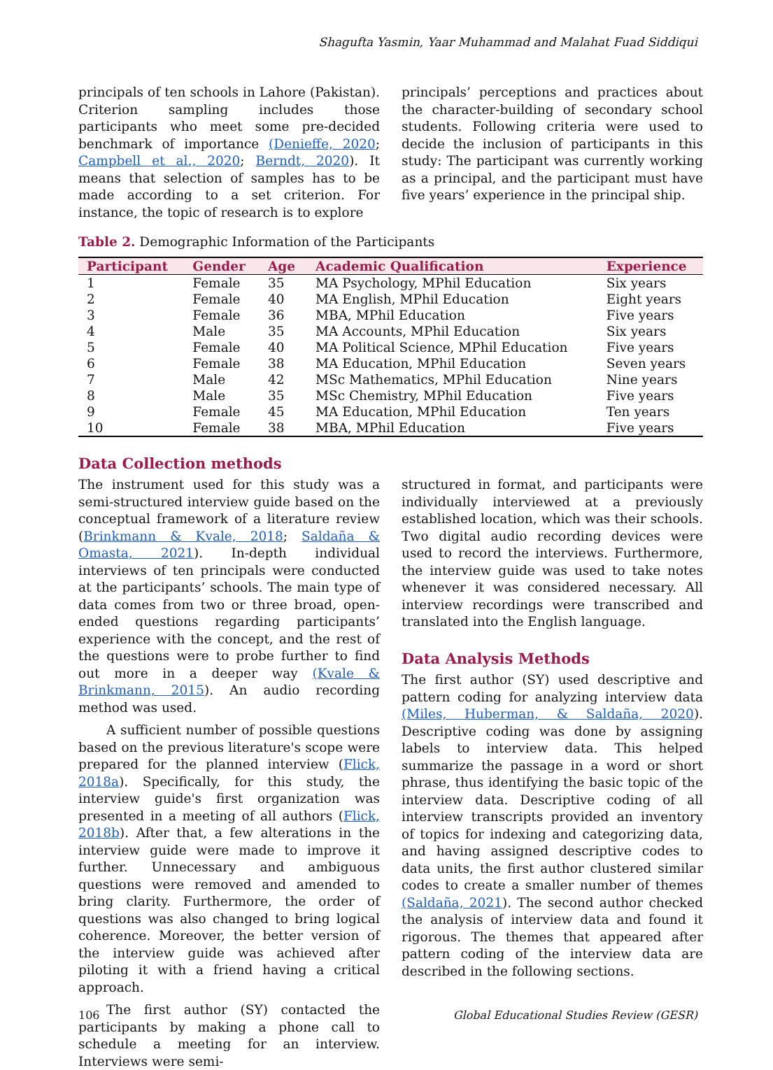Shagufta Yasmin, Yaar Muhammad and Malahat Fuad Siddiqui
principals of ten schools in Lahore (Pakistan). Criterion sampling includes those participants who meet some pre-decided benchmark of importance (Denieffe, 2020; Campbell et al., 2020; Berndt, 2020). It means that selection of samples has to be made according to a set criterion. For instance, the topic of research is to explore
principals’ perceptions and practices about the character-building of secondary school students. Following criteria were used to decide the inclusion of participants in this study: The participant was currently working as a principal, and the participant must have five years’ experience in the principal ship.
Table 2. Demographic Information of the Participants
| Participant | Gender | Age | Academic Qualification | Experience |
| --- | --- | --- | --- | --- |
| 1 | Female | 35 | MA Psychology, MPhil Education | Six years |
| 2 | Female | 40 | MA English, MPhil Education | Eight years |
| 3 | Female | 36 | MBA, MPhil Education | Five years |
| 4 | Male | 35 | MA Accounts, MPhil Education | Six years |
| 5 | Female | 40 | MA Political Science, MPhil Education | Five years |
| 6 | Female | 38 | MA Education, MPhil Education | Seven years |
| 7 | Male | 42 | MSc Mathematics, MPhil Education | Nine years |
| 8 | Male | 35 | MSc Chemistry, MPhil Education | Five years |
| 9 | Female | 45 | MA Education, MPhil Education | Ten years |
| 10 | Female | 38 | MBA, MPhil Education | Five years |
Data Collection methods
The instrument used for this study was a semi-structured interview guide based on the conceptual framework of a literature review (Brinkmann & Kvale, 2018; Saldaña & Omasta, 2021). In-depth individual interviews of ten principals were conducted at the participants’ schools. The main type of data comes from two or three broad, open-ended questions regarding participants’ experience with the concept, and the rest of the questions were to probe further to find out more in a deeper way (Kvale & Brinkmann, 2015). An audio recording method was used.
A sufficient number of possible questions based on the previous literature's scope were prepared for the planned interview (Flick, 2018a). Specifically, for this study, the interview guide's first organization was presented in a meeting of all authors (Flick, 2018b). After that, a few alterations in the interview guide were made to improve it further. Unnecessary and ambiguous questions were removed and amended to bring clarity. Furthermore, the order of questions was also changed to bring logical coherence. Moreover, the better version of the interview guide was achieved after piloting it with a friend having a critical approach.
The first author (SY) contacted the participants by making a phone call to schedule a meeting for an interview. Interviews were semi-
structured in format, and participants were individually interviewed at a previously established location, which was their schools. Two digital audio recording devices were used to record the interviews. Furthermore, the interview guide was used to take notes whenever it was considered necessary. All interview recordings were transcribed and translated into the English language.
Data Analysis Methods
The first author (SY) used descriptive and pattern coding for analyzing interview data (Miles, Huberman, & Saldaña, 2020). Descriptive coding was done by assigning labels to interview data. This helped summarize the passage in a word or short phrase, thus identifying the basic topic of the interview data. Descriptive coding of all interview transcripts provided an inventory of topics for indexing and categorizing data, and having assigned descriptive codes to data units, the first author clustered similar codes to create a smaller number of themes (Saldaña, 2021). The second author checked the analysis of interview data and found it rigorous. The themes that appeared after pattern coding of the interview data are described in the following sections.
106 Global Educational Studies Review (GESR)